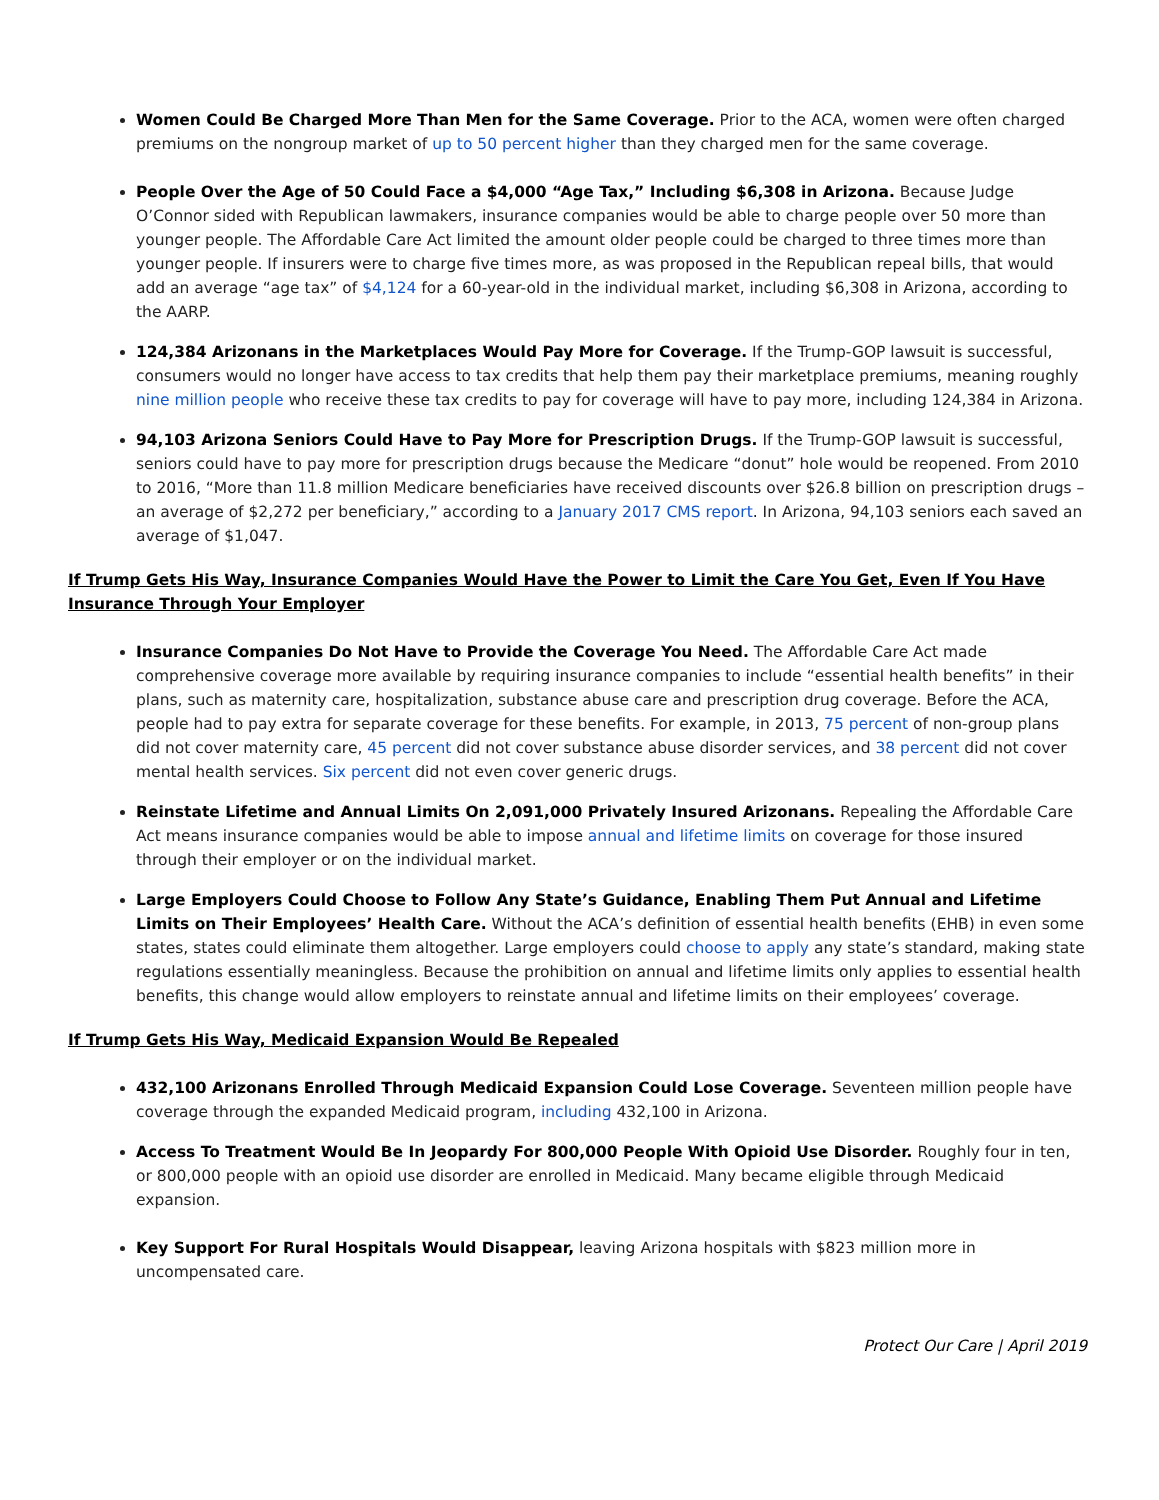Women Could Be Charged More Than Men for the Same Coverage. Prior to the ACA, women were often charged premiums on the nongroup market of up to 50 percent higher than they charged men for the same coverage.
People Over the Age of 50 Could Face a $4,000 “Age Tax,” Including $6,308 in Arizona. Because Judge O’Connor sided with Republican lawmakers, insurance companies would be able to charge people over 50 more than younger people. The Affordable Care Act limited the amount older people could be charged to three times more than younger people. If insurers were to charge five times more, as was proposed in the Republican repeal bills, that would add an average “age tax” of $4,124 for a 60-year-old in the individual market, including $6,308 in Arizona, according to the AARP.
124,384 Arizonans in the Marketplaces Would Pay More for Coverage. If the Trump-GOP lawsuit is successful, consumers would no longer have access to tax credits that help them pay their marketplace premiums, meaning roughly nine million people who receive these tax credits to pay for coverage will have to pay more, including 124,384 in Arizona.
94,103 Arizona Seniors Could Have to Pay More for Prescription Drugs. If the Trump-GOP lawsuit is successful, seniors could have to pay more for prescription drugs because the Medicare “donut” hole would be reopened. From 2010 to 2016, “More than 11.8 million Medicare beneficiaries have received discounts over $26.8 billion on prescription drugs – an average of $2,272 per beneficiary,” according to a January 2017 CMS report. In Arizona, 94,103 seniors each saved an average of $1,047.
If Trump Gets His Way, Insurance Companies Would Have the Power to Limit the Care You Get, Even If You Have Insurance Through Your Employer
Insurance Companies Do Not Have to Provide the Coverage You Need. The Affordable Care Act made comprehensive coverage more available by requiring insurance companies to include “essential health benefits” in their plans, such as maternity care, hospitalization, substance abuse care and prescription drug coverage. Before the ACA, people had to pay extra for separate coverage for these benefits. For example, in 2013, 75 percent of non-group plans did not cover maternity care, 45 percent did not cover substance abuse disorder services, and 38 percent did not cover mental health services. Six percent did not even cover generic drugs.
Reinstate Lifetime and Annual Limits On 2,091,000 Privately Insured Arizonans. Repealing the Affordable Care Act means insurance companies would be able to impose annual and lifetime limits on coverage for those insured through their employer or on the individual market.
Large Employers Could Choose to Follow Any State’s Guidance, Enabling Them Put Annual and Lifetime Limits on Their Employees’ Health Care. Without the ACA’s definition of essential health benefits (EHB) in even some states, states could eliminate them altogether. Large employers could choose to apply any state’s standard, making state regulations essentially meaningless. Because the prohibition on annual and lifetime limits only applies to essential health benefits, this change would allow employers to reinstate annual and lifetime limits on their employees’ coverage.
If Trump Gets His Way, Medicaid Expansion Would Be Repealed
432,100 Arizonans Enrolled Through Medicaid Expansion Could Lose Coverage. Seventeen million people have coverage through the expanded Medicaid program, including 432,100 in Arizona.
Access To Treatment Would Be In Jeopardy For 800,000 People With Opioid Use Disorder. Roughly four in ten, or 800,000 people with an opioid use disorder are enrolled in Medicaid. Many became eligible through Medicaid expansion.
Key Support For Rural Hospitals Would Disappear, leaving Arizona hospitals with $823 million more in uncompensated care.
Protect Our Care | April 2019